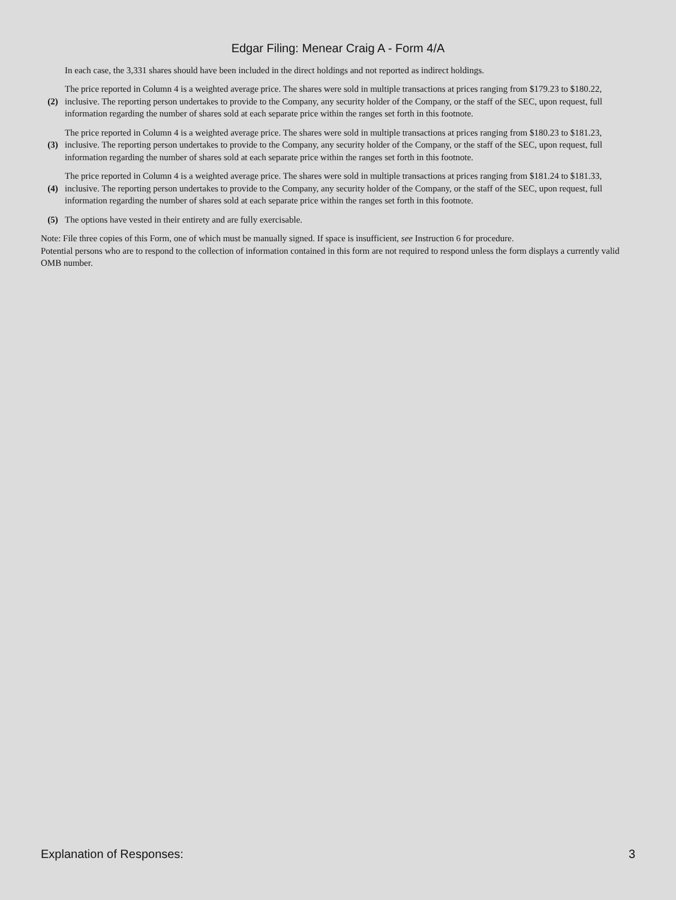Edgar Filing: Menear Craig A - Form 4/A
| | In each case, the 3,331 shares should have been included in the direct holdings and not reported as indirect holdings. |
| (2) | The price reported in Column 4 is a weighted average price. The shares were sold in multiple transactions at prices ranging from $179.23 to $180.22, inclusive. The reporting person undertakes to provide to the Company, any security holder of the Company, or the staff of the SEC, upon request, full information regarding the number of shares sold at each separate price within the ranges set forth in this footnote. |
| (3) | The price reported in Column 4 is a weighted average price. The shares were sold in multiple transactions at prices ranging from $180.23 to $181.23, inclusive. The reporting person undertakes to provide to the Company, any security holder of the Company, or the staff of the SEC, upon request, full information regarding the number of shares sold at each separate price within the ranges set forth in this footnote. |
| (4) | The price reported in Column 4 is a weighted average price. The shares were sold in multiple transactions at prices ranging from $181.24 to $181.33, inclusive. The reporting person undertakes to provide to the Company, any security holder of the Company, or the staff of the SEC, upon request, full information regarding the number of shares sold at each separate price within the ranges set forth in this footnote. |
| (5) | The options have vested in their entirety and are fully exercisable. |
Note: File three copies of this Form, one of which must be manually signed. If space is insufficient, see Instruction 6 for procedure.
Potential persons who are to respond to the collection of information contained in this form are not required to respond unless the form displays a currently valid OMB number.
Explanation of Responses: 3